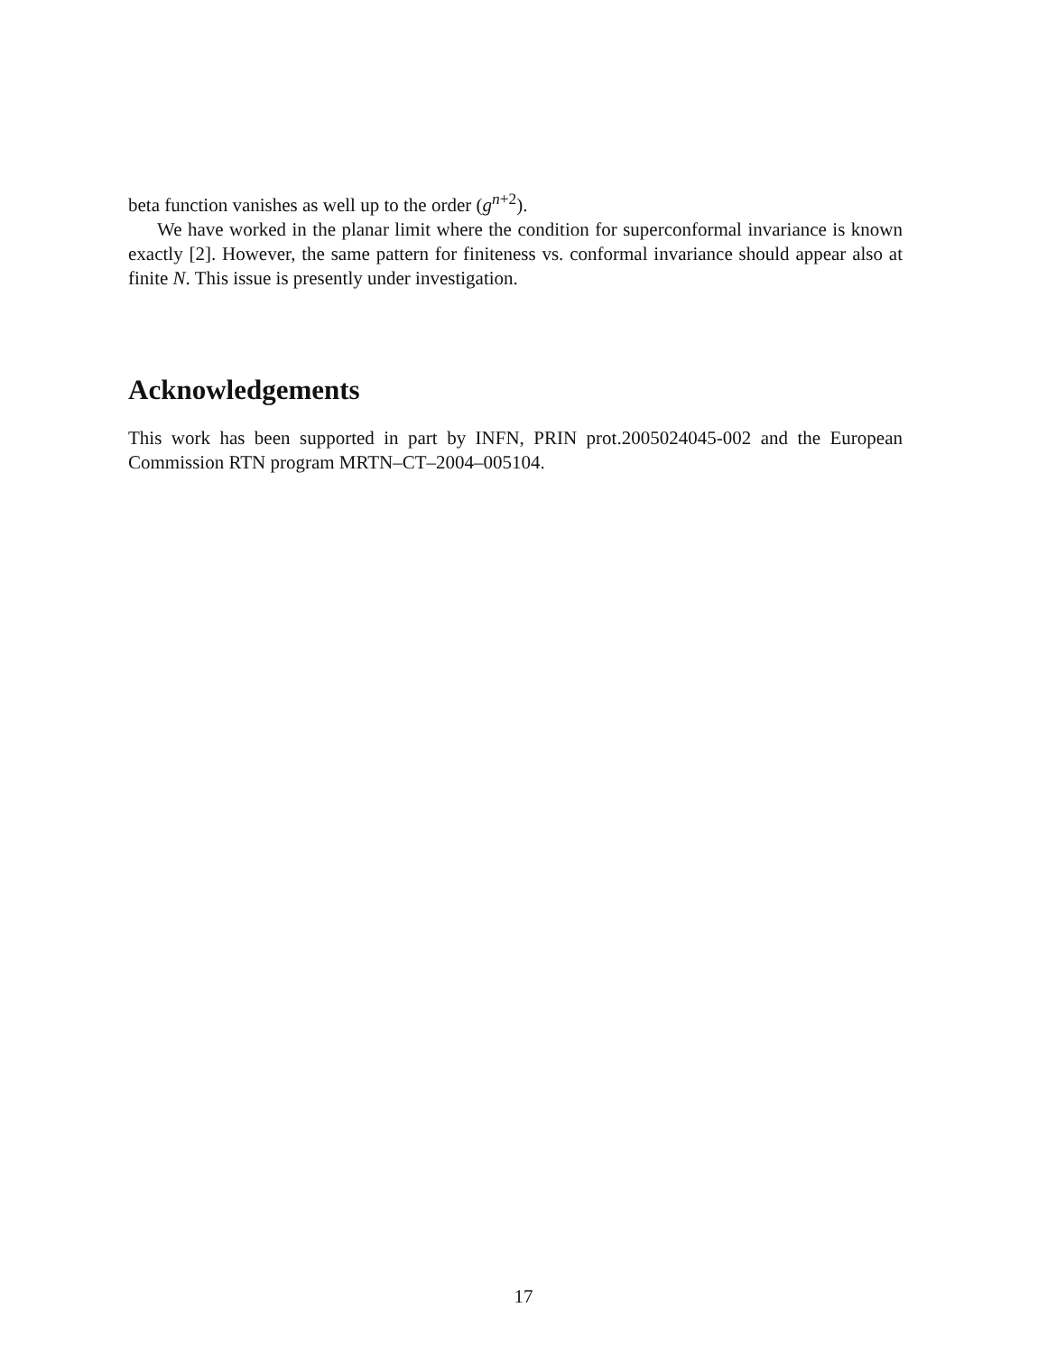beta function vanishes as well up to the order (g<sup>n+2</sup>).
We have worked in the planar limit where the condition for superconformal invariance is known exactly [2]. However, the same pattern for finiteness vs. conformal invariance should appear also at finite N. This issue is presently under investigation.
Acknowledgements
This work has been supported in part by INFN, PRIN prot.2005024045-002 and the European Commission RTN program MRTN–CT–2004–005104.
17